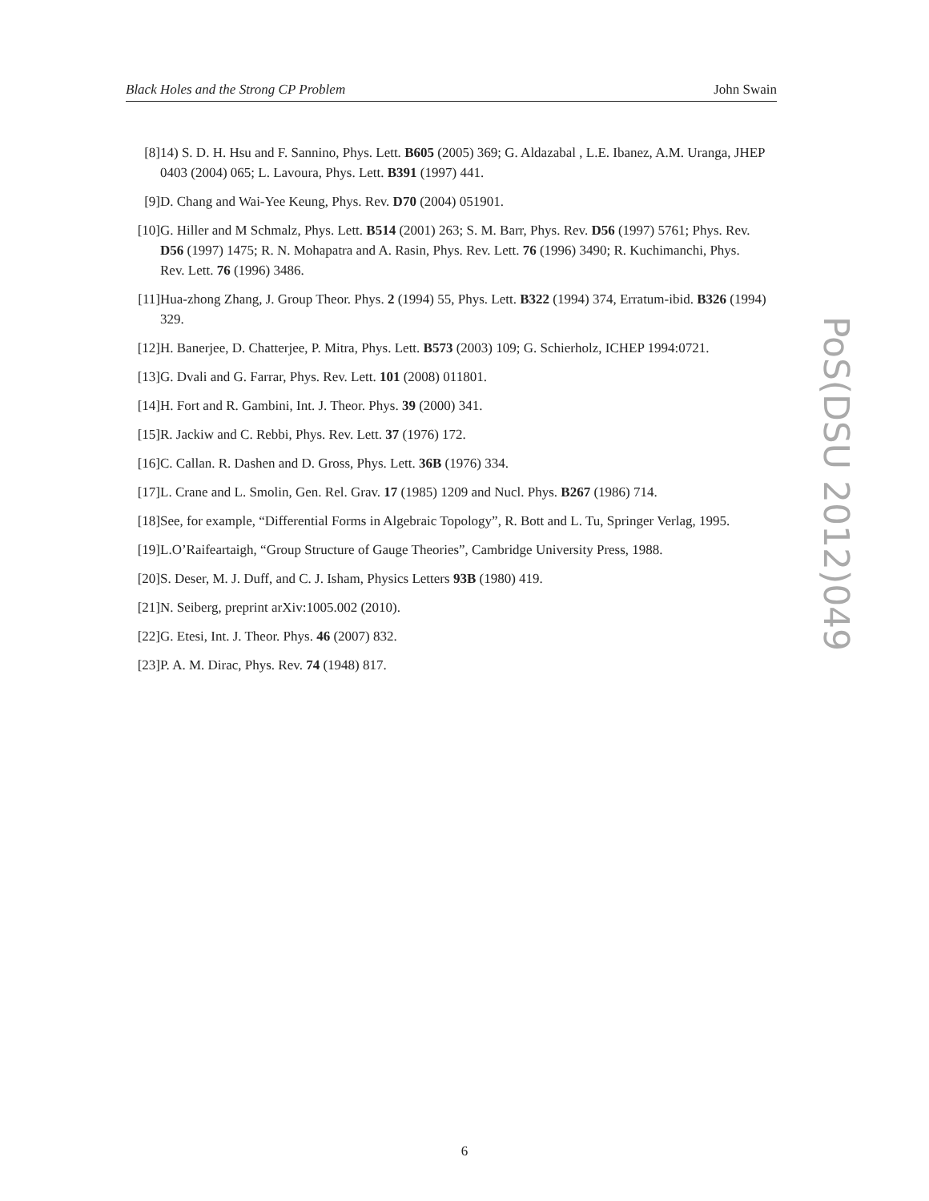Black Holes and the Strong CP Problem John Swain
[8] 14) S. D. H. Hsu and F. Sannino, Phys. Lett. B605 (2005) 369; G. Aldazabal , L.E. Ibanez, A.M. Uranga, JHEP 0403 (2004) 065; L. Lavoura, Phys. Lett. B391 (1997) 441.
[9] D. Chang and Wai-Yee Keung, Phys. Rev. D70 (2004) 051901.
[10] G. Hiller and M Schmalz, Phys. Lett. B514 (2001) 263; S. M. Barr, Phys. Rev. D56 (1997) 5761; Phys. Rev. D56 (1997) 1475; R. N. Mohapatra and A. Rasin, Phys. Rev. Lett. 76 (1996) 3490; R. Kuchimanchi, Phys. Rev. Lett. 76 (1996) 3486.
[11] Hua-zhong Zhang, J. Group Theor. Phys. 2 (1994) 55, Phys. Lett. B322 (1994) 374, Erratum-ibid. B326 (1994) 329.
[12] H. Banerjee, D. Chatterjee, P. Mitra, Phys. Lett. B573 (2003) 109; G. Schierholz, ICHEP 1994:0721.
[13] G. Dvali and G. Farrar, Phys. Rev. Lett. 101 (2008) 011801.
[14] H. Fort and R. Gambini, Int. J. Theor. Phys. 39 (2000) 341.
[15] R. Jackiw and C. Rebbi, Phys. Rev. Lett. 37 (1976) 172.
[16] C. Callan. R. Dashen and D. Gross, Phys. Lett. 36B (1976) 334.
[17] L. Crane and L. Smolin, Gen. Rel. Grav. 17 (1985) 1209 and Nucl. Phys. B267 (1986) 714.
[18] See, for example, “Differential Forms in Algebraic Topology”, R. Bott and L. Tu, Springer Verlag, 1995.
[19] L.O’Raifeartaigh, “Group Structure of Gauge Theories”, Cambridge University Press, 1988.
[20] S. Deser, M. J. Duff, and C. J. Isham, Physics Letters 93B (1980) 419.
[21] N. Seiberg, preprint arXiv:1005.002 (2010).
[22] G. Etesi, Int. J. Theor. Phys. 46 (2007) 832.
[23] P. A. M. Dirac, Phys. Rev. 74 (1948) 817.
PoS(DSU 2012)049
6